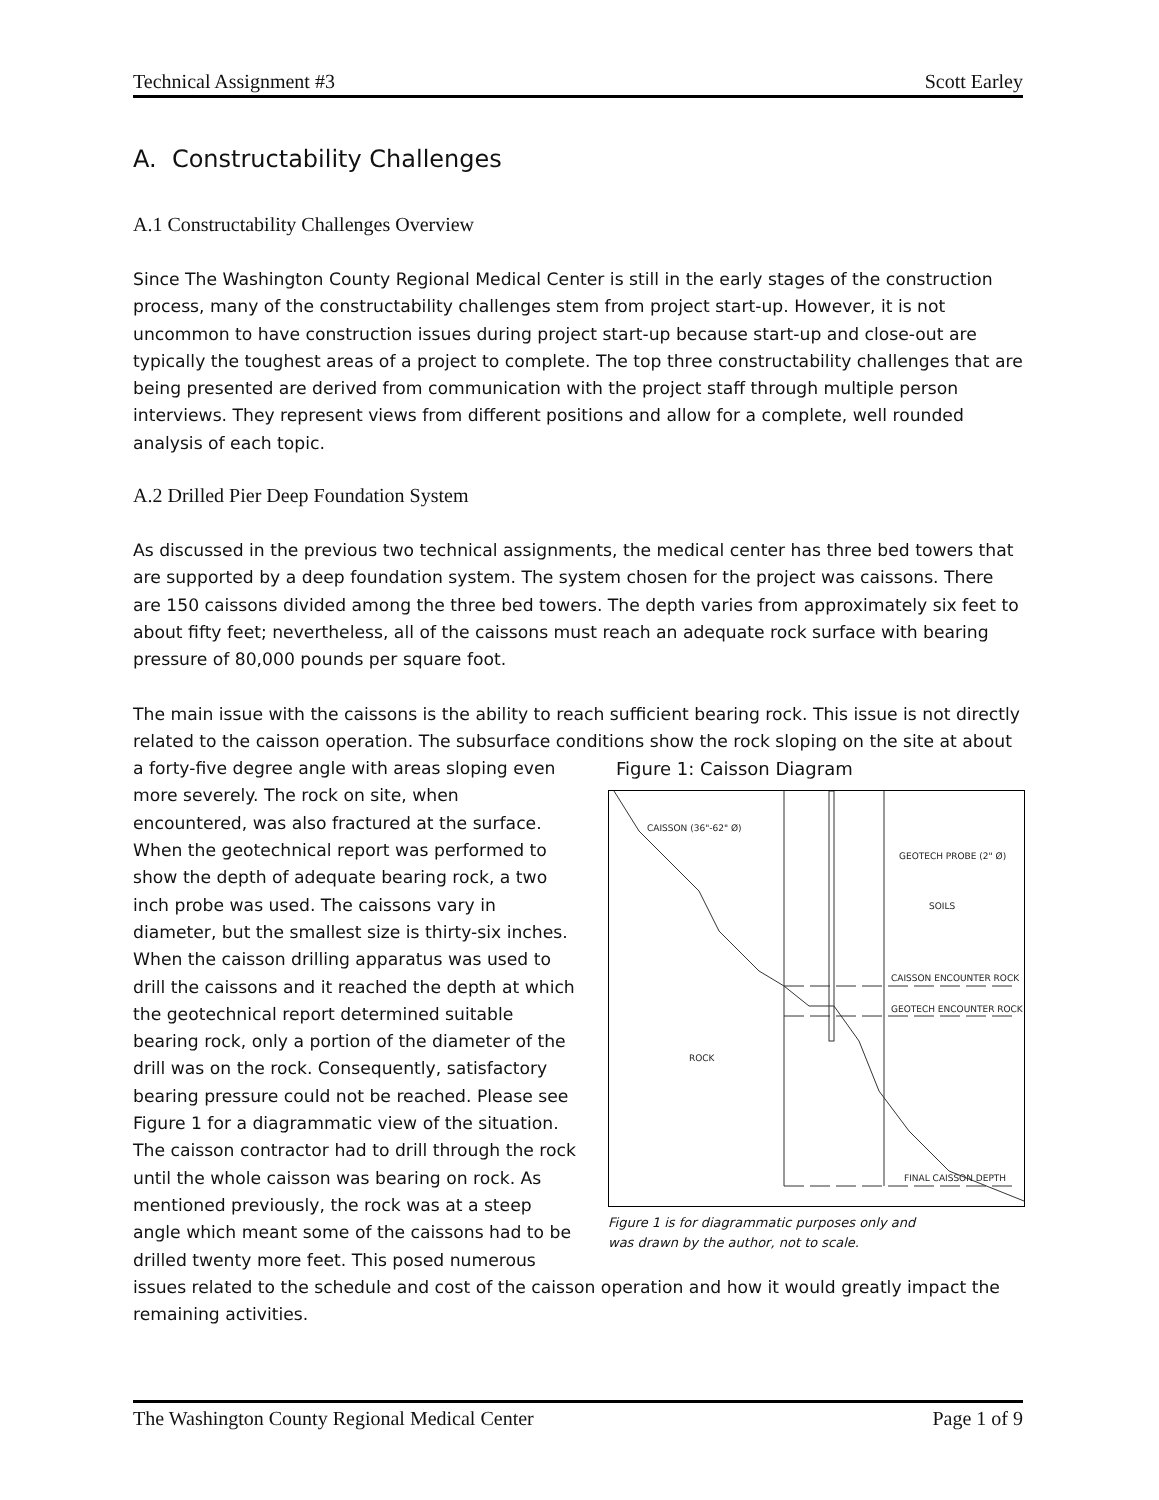Technical Assignment #3 Scott Earley
A. Constructability Challenges
A.1 Constructability Challenges Overview
Since The Washington County Regional Medical Center is still in the early stages of the construction process, many of the constructability challenges stem from project start-up. However, it is not uncommon to have construction issues during project start-up because start-up and close-out are typically the toughest areas of a project to complete. The top three constructability challenges that are being presented are derived from communication with the project staff through multiple person interviews. They represent views from different positions and allow for a complete, well rounded analysis of each topic.
A.2 Drilled Pier Deep Foundation System
As discussed in the previous two technical assignments, the medical center has three bed towers that are supported by a deep foundation system. The system chosen for the project was caissons. There are 150 caissons divided among the three bed towers. The depth varies from approximately six feet to about fifty feet; nevertheless, all of the caissons must reach an adequate rock surface with bearing pressure of 80,000 pounds per square foot.
The main issue with the caissons is the ability to reach sufficient bearing rock. This issue is not directly related to the caisson operation. The subsurface conditions show the rock sloping
Figure 1: Caisson Diagram
CAISSON (36"-62" Ø)
GEOTECH PROBE (2" Ø)
SOILS
CAISSON ENCOUNTER ROCK
GEOTECH ENCOUNTER ROCK
ROCK
FINAL CAISSON DEPTH
Figure 1 is for diagrammatic purposes only and
was drawn by the author, not to scale.
on the site at about a forty-five degree angle with areas sloping even more severely. The rock on site, when encountered, was also fractured at the surface. When the geotechnical report was performed to show the depth of adequate bearing rock, a two inch probe was used. The caissons vary in diameter, but the smallest size is thirty-six inches. When the caisson drilling apparatus was used to drill the caissons and it reached the depth at which the geotechnical report determined suitable bearing rock, only a portion of the diameter of the drill was on the rock. Consequently, satisfactory bearing pressure could not be reached. Please see Figure 1 for a diagrammatic view of the situation. The caisson contractor had to drill through the rock until the whole caisson was bearing on rock. As mentioned previously, the rock was at a steep angle which meant some of the caissons had to be drilled twenty more feet. This posed numerous issues related to the schedule and cost of the caisson operation and how it would greatly impact the remaining activities.
The Washington County Regional Medical Center Page 1 of 9